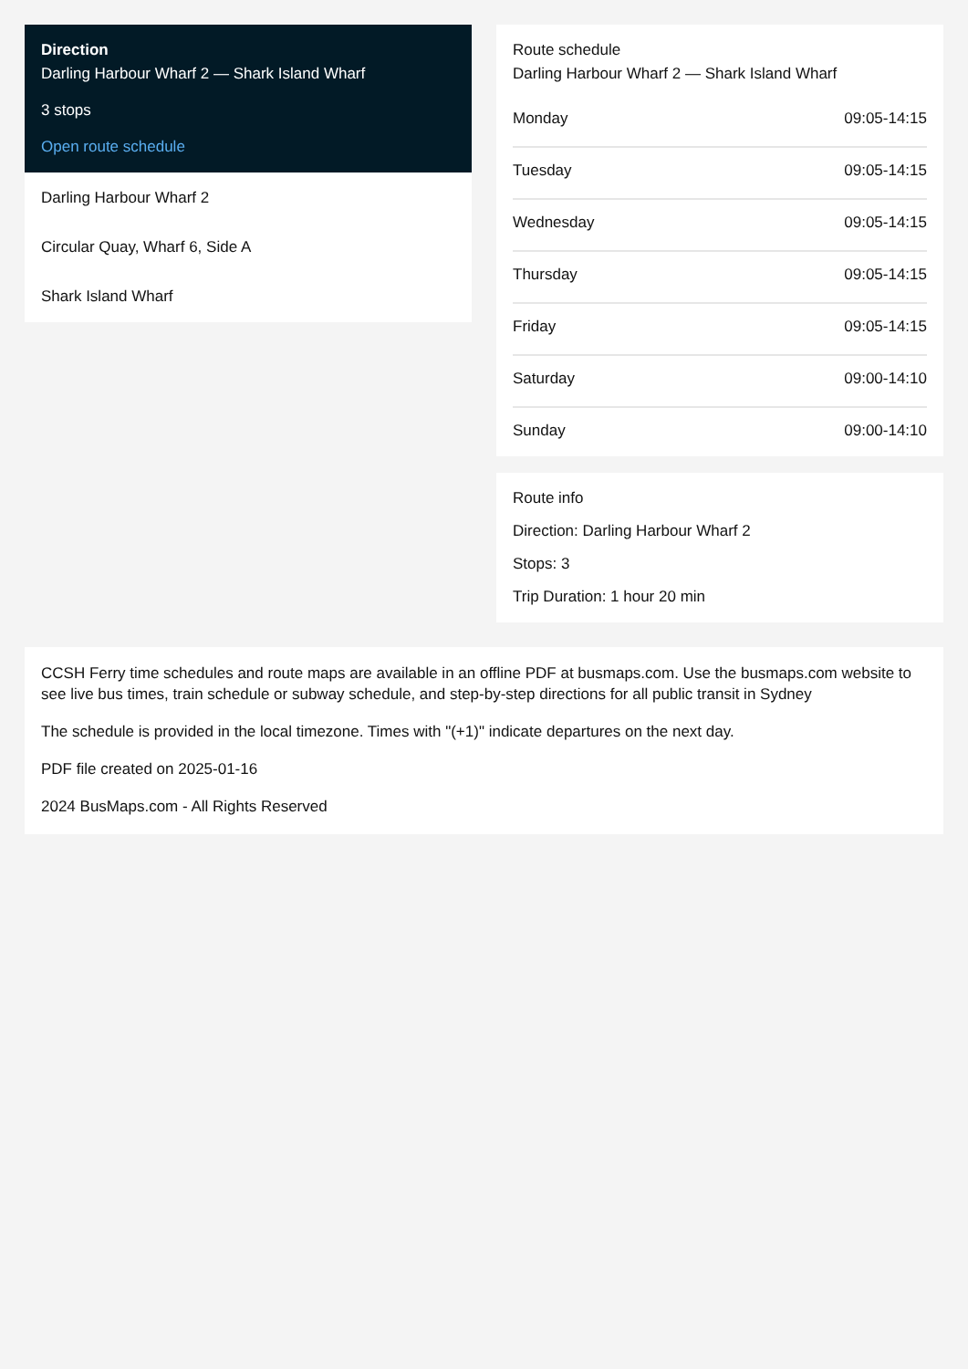Direction
Darling Harbour Wharf 2 — Shark Island Wharf
3 stops
Open route schedule
Darling Harbour Wharf 2
Circular Quay, Wharf 6, Side A
Shark Island Wharf
Route schedule
Darling Harbour Wharf 2 — Shark Island Wharf
| Monday | 09:05-14:15 |
| Tuesday | 09:05-14:15 |
| Wednesday | 09:05-14:15 |
| Thursday | 09:05-14:15 |
| Friday | 09:05-14:15 |
| Saturday | 09:00-14:10 |
| Sunday | 09:00-14:10 |
Route info
Direction: Darling Harbour Wharf 2
Stops: 3
Trip Duration: 1 hour 20 min
CCSH Ferry time schedules and route maps are available in an offline PDF at busmaps.com. Use the busmaps.com website to see live bus times, train schedule or subway schedule, and step-by-step directions for all public transit in Sydney
The schedule is provided in the local timezone. Times with "(+1)" indicate departures on the next day.
PDF file created on 2025-01-16
2024 BusMaps.com - All Rights Reserved